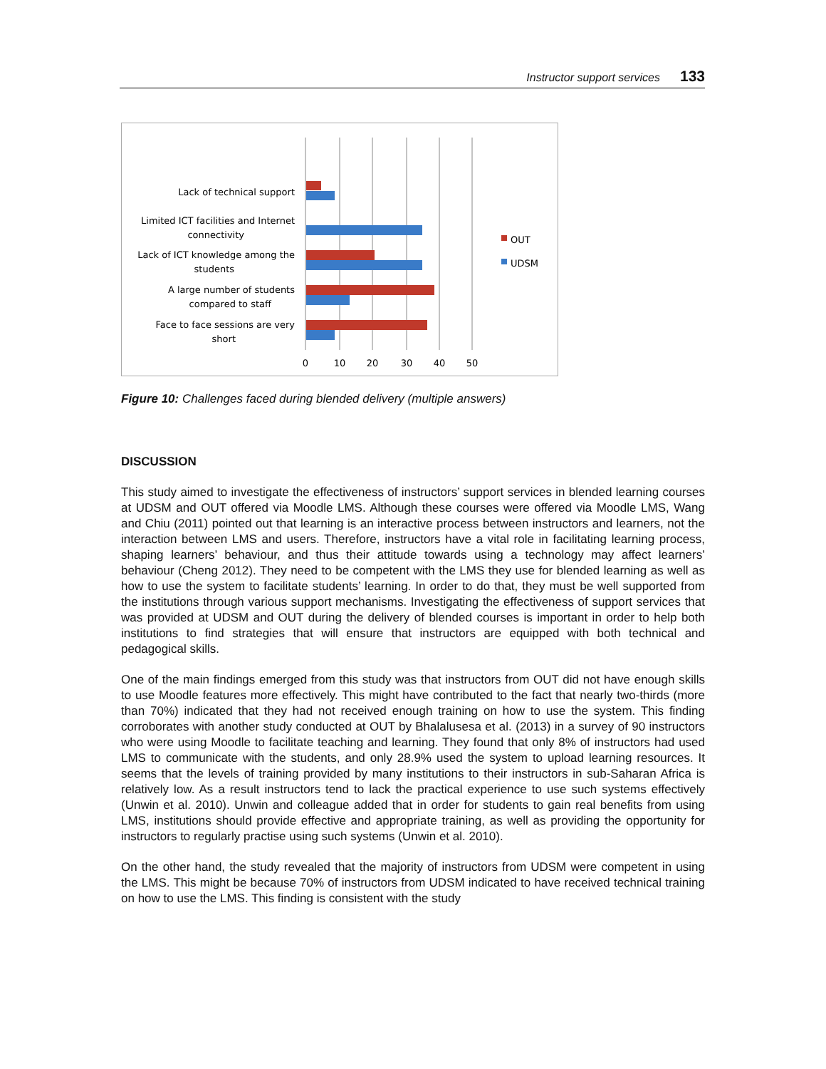Instructor support services 133
Lack of technical support
Limited ICT facilities and Internet
connectivity
Lack of ICT knowledge among the
students
A large number of students
compared to staff
Face to face sessions are very
short
0
10
20
30
40
50
OUT
UDSM
Figure 10: Challenges faced during blended delivery (multiple answers)
DISCUSSION
This study aimed to investigate the effectiveness of instructors’ support services in blended learning courses at UDSM and OUT offered via Moodle LMS. Although these courses were offered via Moodle LMS, Wang and Chiu (2011) pointed out that learning is an interactive process between instructors and learners, not the interaction between LMS and users. Therefore, instructors have a vital role in facilitating learning process, shaping learners’ behaviour, and thus their attitude towards using a technology may affect learners’ behaviour (Cheng 2012). They need to be competent with the LMS they use for blended learning as well as how to use the system to facilitate students’ learning. In order to do that, they must be well supported from the institutions through various support mechanisms. Investigating the effectiveness of support services that was provided at UDSM and OUT during the delivery of blended courses is important in order to help both institutions to find strategies that will ensure that instructors are equipped with both technical and pedagogical skills.
One of the main findings emerged from this study was that instructors from OUT did not have enough skills to use Moodle features more effectively. This might have contributed to the fact that nearly two-thirds (more than 70%) indicated that they had not received enough training on how to use the system. This finding corroborates with another study conducted at OUT by Bhalalusesa et al. (2013) in a survey of 90 instructors who were using Moodle to facilitate teaching and learning. They found that only 8% of instructors had used LMS to communicate with the students, and only 28.9% used the system to upload learning resources. It seems that the levels of training provided by many institutions to their instructors in sub-Saharan Africa is relatively low. As a result instructors tend to lack the practical experience to use such systems effectively (Unwin et al. 2010). Unwin and colleague added that in order for students to gain real benefits from using LMS, institutions should provide effective and appropriate training, as well as providing the opportunity for instructors to regularly practise using such systems (Unwin et al. 2010).
On the other hand, the study revealed that the majority of instructors from UDSM were competent in using the LMS. This might be because 70% of instructors from UDSM indicated to have received technical training on how to use the LMS. This finding is consistent with the study